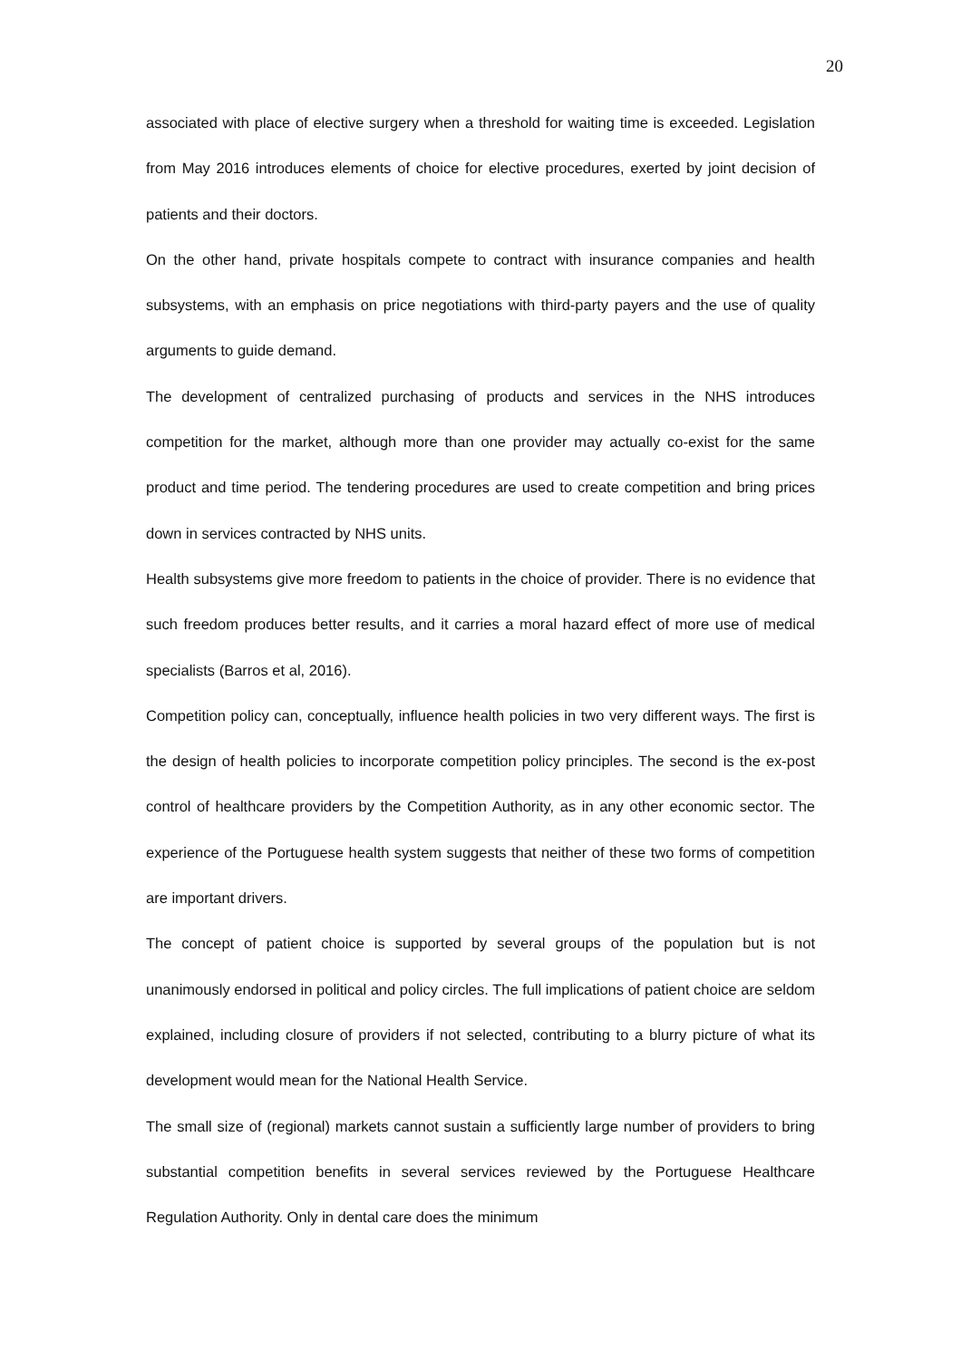20
associated with place of elective surgery when a threshold for waiting time is exceeded. Legislation from May 2016 introduces elements of choice for elective procedures, exerted by joint decision of patients and their doctors.
On the other hand, private hospitals compete to contract with insurance companies and health subsystems, with an emphasis on price negotiations with third-party payers and the use of quality arguments to guide demand.
The development of centralized purchasing of products and services in the NHS introduces competition for the market, although more than one provider may actually co-exist for the same product and time period. The tendering procedures are used to create competition and bring prices down in services contracted by NHS units.
Health subsystems give more freedom to patients in the choice of provider. There is no evidence that such freedom produces better results, and it carries a moral hazard effect of more use of medical specialists (Barros et al, 2016).
Competition policy can, conceptually, influence health policies in two very different ways. The first is the design of health policies to incorporate competition policy principles. The second is the ex-post control of healthcare providers by the Competition Authority, as in any other economic sector. The experience of the Portuguese health system suggests that neither of these two forms of competition are important drivers.
The concept of patient choice is supported by several groups of the population but is not unanimously endorsed in political and policy circles. The full implications of patient choice are seldom explained, including closure of providers if not selected, contributing to a blurry picture of what its development would mean for the National Health Service.
The small size of (regional) markets cannot sustain a sufficiently large number of providers to bring substantial competition benefits in several services reviewed by the Portuguese Healthcare Regulation Authority. Only in dental care does the minimum